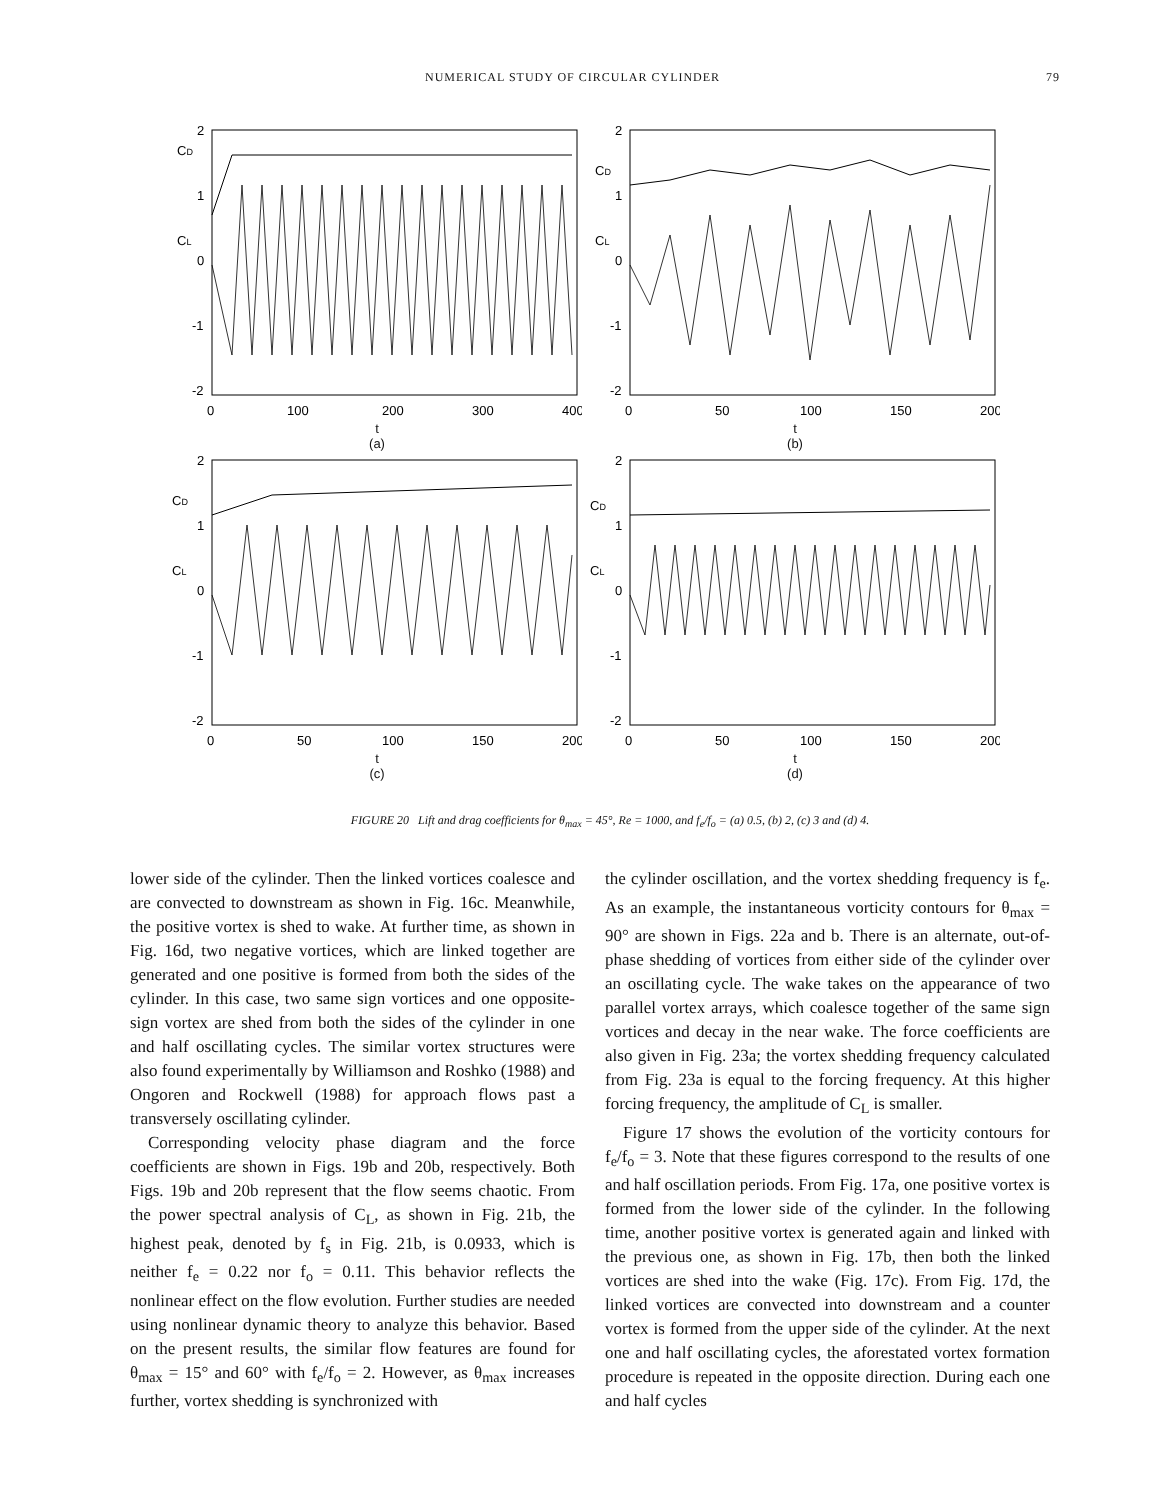NUMERICAL STUDY OF CIRCULAR CYLINDER 79
CD
CL
2
1
0
-1
-2
0
100
200
300
400
t
(a)
CD
CL
2
1
0
-1
-2
0
50
100
150
200
t
(b)
CD
CL
2
1
0
-1
-2
0
50
100
150
200
t
(c)
CD
CL
2
1
0
-1
-2
0
50
100
150
200
t
(d)
FIGURE 20 Lift and drag coefficients for θ<sub>max</sub> = 45°, Re = 1000, and f<sub>e</sub>/f<sub>o</sub> = (a) 0.5, (b) 2, (c) 3 and (d) 4.
lower side of the cylinder. Then the linked vortices coalesce and are convected to downstream as shown in Fig. 16c. Meanwhile, the positive vortex is shed to wake. At further time, as shown in Fig. 16d, two negative vortices, which are linked together are generated and one positive is formed from both the sides of the cylinder. In this case, two same sign vortices and one opposite-sign vortex are shed from both the sides of the cylinder in one and half oscillating cycles. The similar vortex structures were also found experimentally by Williamson and Roshko (1988) and Ongoren and Rockwell (1988) for approach flows past a transversely oscillating cylinder.
Corresponding velocity phase diagram and the force coefficients are shown in Figs. 19b and 20b, respectively. Both Figs. 19b and 20b represent that the flow seems chaotic. From the power spectral analysis of C<sub>L</sub>, as shown in Fig. 21b, the highest peak, denoted by f<sub>s</sub> in Fig. 21b, is 0.0933, which is neither f<sub>e</sub> = 0.22 nor f<sub>o</sub> = 0.11. This behavior reflects the nonlinear effect on the flow evolution. Further studies are needed using nonlinear dynamic theory to analyze this behavior. Based on the present results, the similar flow features are found for θ<sub>max</sub> = 15° and 60° with f<sub>e</sub>/f<sub>o</sub> = 2. However, as θ<sub>max</sub> increases further, vortex shedding is synchronized with
the cylinder oscillation, and the vortex shedding frequency is f<sub>e</sub>. As an example, the instantaneous vorticity contours for θ<sub>max</sub> = 90° are shown in Figs. 22a and b. There is an alternate, out-of-phase shedding of vortices from either side of the cylinder over an oscillating cycle. The wake takes on the appearance of two parallel vortex arrays, which coalesce together of the same sign vortices and decay in the near wake. The force coefficients are also given in Fig. 23a; the vortex shedding frequency calculated from Fig. 23a is equal to the forcing frequency. At this higher forcing frequency, the amplitude of C<sub>L</sub> is smaller.
Figure 17 shows the evolution of the vorticity contours for f<sub>e</sub>/f<sub>o</sub> = 3. Note that these figures correspond to the results of one and half oscillation periods. From Fig. 17a, one positive vortex is formed from the lower side of the cylinder. In the following time, another positive vortex is generated again and linked with the previous one, as shown in Fig. 17b, then both the linked vortices are shed into the wake (Fig. 17c). From Fig. 17d, the linked vortices are convected into downstream and a counter vortex is formed from the upper side of the cylinder. At the next one and half oscillating cycles, the aforestated vortex formation procedure is repeated in the opposite direction. During each one and half cycles